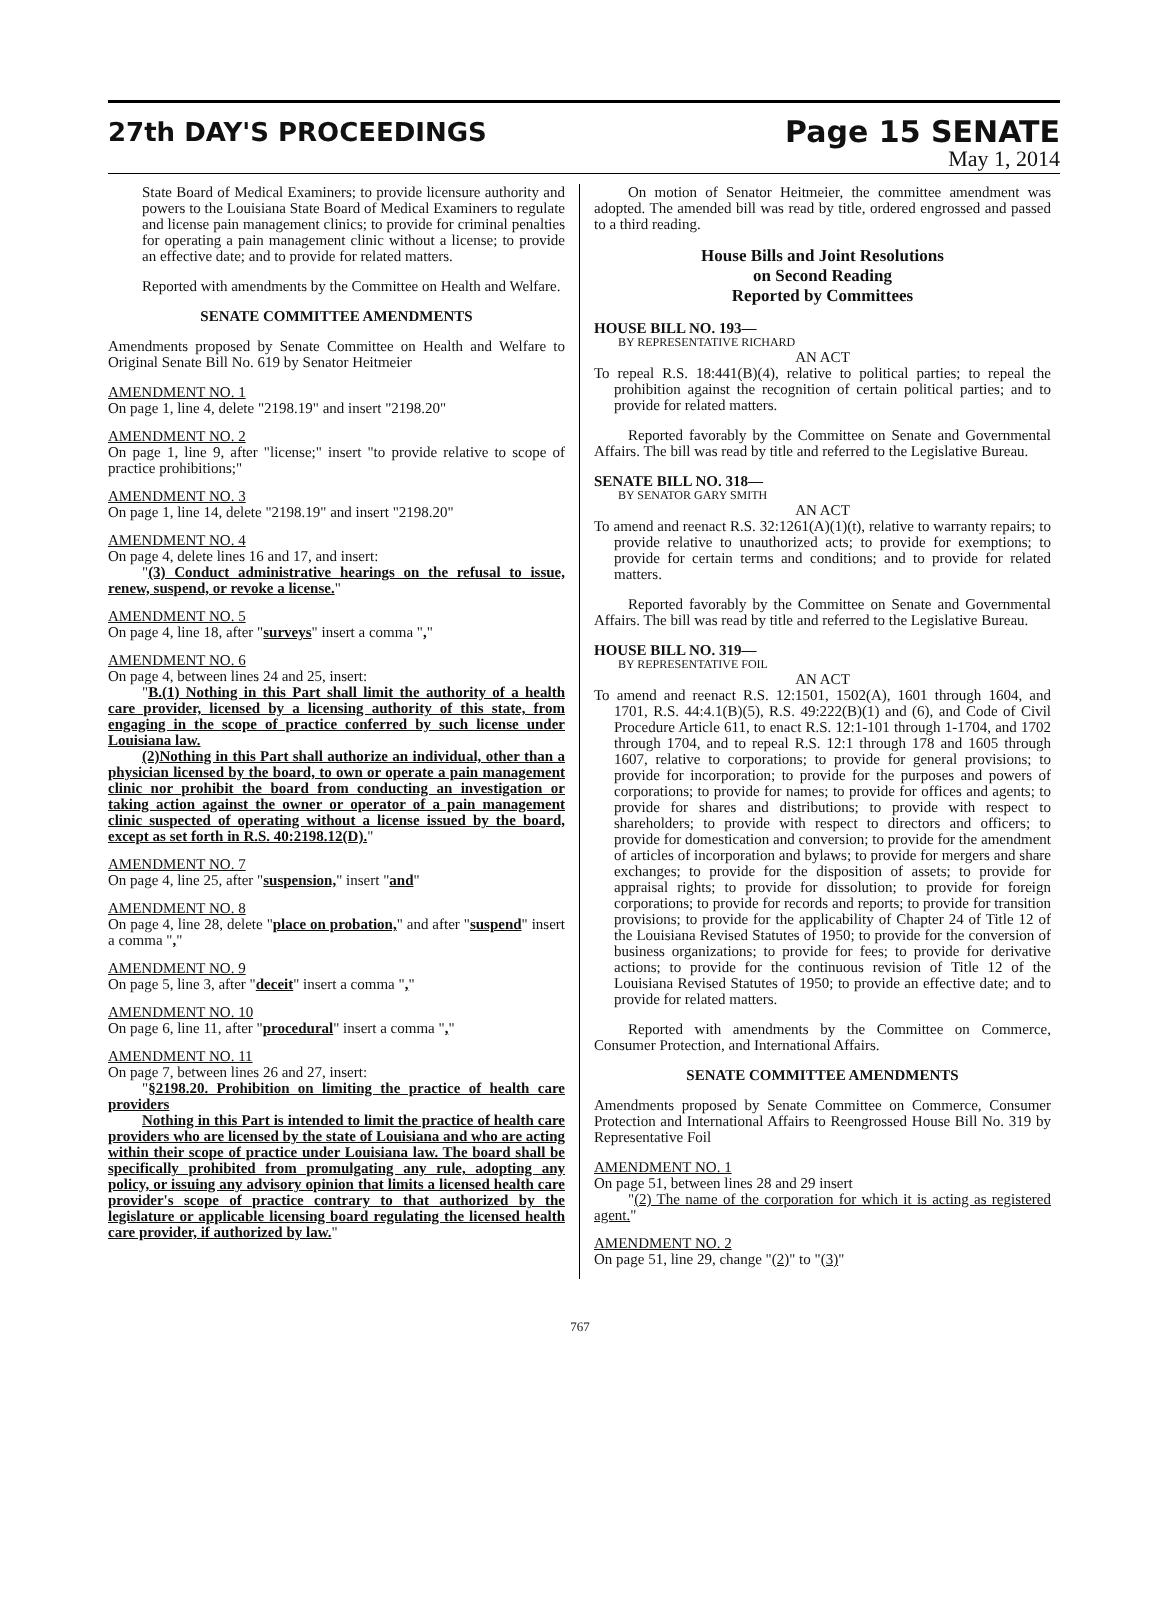27th DAY'S PROCEEDINGS
Page 15 SENATE
May 1, 2014
State Board of Medical Examiners; to provide licensure authority and powers to the Louisiana State Board of Medical Examiners to regulate and license pain management clinics; to provide for criminal penalties for operating a pain management clinic without a license; to provide an effective date; and to provide for related matters.
Reported with amendments by the Committee on Health and Welfare.
SENATE COMMITTEE AMENDMENTS
Amendments proposed by Senate Committee on Health and Welfare to Original Senate Bill No. 619 by Senator Heitmeier
AMENDMENT NO. 1
On page 1, line 4, delete "2198.19" and insert "2198.20"
AMENDMENT NO. 2
On page 1, line 9, after "license;" insert "to provide relative to scope of practice prohibitions;"
AMENDMENT NO. 3
On page 1, line 14, delete "2198.19" and insert "2198.20"
AMENDMENT NO. 4
On page 4, delete lines 16 and 17, and insert:
"(3) Conduct administrative hearings on the refusal to issue, renew, suspend, or revoke a license."
AMENDMENT NO. 5
On page 4, line 18, after "surveys" insert a comma ","
AMENDMENT NO. 6
On page 4, between lines 24 and 25, insert:
"B.(1) Nothing in this Part shall limit the authority of a health care provider, licensed by a licensing authority of this state, from engaging in the scope of practice conferred by such license under Louisiana law.
(2)Nothing in this Part shall authorize an individual, other than a physician licensed by the board, to own or operate a pain management clinic nor prohibit the board from conducting an investigation or taking action against the owner or operator of a pain management clinic suspected of operating without a license issued by the board, except as set forth in R.S. 40:2198.12(D)."
AMENDMENT NO. 7
On page 4, line 25, after "suspension," insert "and"
AMENDMENT NO. 8
On page 4, line 28, delete "place on probation," and after "suspend" insert a comma ","
AMENDMENT NO. 9
On page 5, line 3, after "deceit" insert a comma ","
AMENDMENT NO. 10
On page 6, line 11, after "procedural" insert a comma ","
AMENDMENT NO. 11
On page 7, between lines 26 and 27, insert:
"§2198.20. Prohibition on limiting the practice of health care providers
Nothing in this Part is intended to limit the practice of health care providers who are licensed by the state of Louisiana and who are acting within their scope of practice under Louisiana law. The board shall be specifically prohibited from promulgating any rule, adopting any policy, or issuing any advisory opinion that limits a licensed health care provider's scope of practice contrary to that authorized by the legislature or applicable licensing board regulating the licensed health care provider, if authorized by law."
On motion of Senator Heitmeier, the committee amendment was adopted. The amended bill was read by title, ordered engrossed and passed to a third reading.
House Bills and Joint Resolutions
on Second Reading
Reported by Committees
HOUSE BILL NO. 193—
BY REPRESENTATIVE RICHARD
AN ACT
To repeal R.S. 18:441(B)(4), relative to political parties; to repeal the prohibition against the recognition of certain political parties; and to provide for related matters.
Reported favorably by the Committee on Senate and Governmental Affairs. The bill was read by title and referred to the Legislative Bureau.
SENATE BILL NO. 318—
BY SENATOR GARY SMITH
AN ACT
To amend and reenact R.S. 32:1261(A)(1)(t), relative to warranty repairs; to provide relative to unauthorized acts; to provide for exemptions; to provide for certain terms and conditions; and to provide for related matters.
Reported favorably by the Committee on Senate and Governmental Affairs. The bill was read by title and referred to the Legislative Bureau.
HOUSE BILL NO. 319—
BY REPRESENTATIVE FOIL
AN ACT
To amend and reenact R.S. 12:1501, 1502(A), 1601 through 1604, and 1701, R.S. 44:4.1(B)(5), R.S. 49:222(B)(1) and (6), and Code of Civil Procedure Article 611, to enact R.S. 12:1-101 through 1-1704, and 1702 through 1704, and to repeal R.S. 12:1 through 178 and 1605 through 1607, relative to corporations; to provide for general provisions; to provide for incorporation; to provide for the purposes and powers of corporations; to provide for names; to provide for offices and agents; to provide for shares and distributions; to provide with respect to shareholders; to provide with respect to directors and officers; to provide for domestication and conversion; to provide for the amendment of articles of incorporation and bylaws; to provide for mergers and share exchanges; to provide for the disposition of assets; to provide for appraisal rights; to provide for dissolution; to provide for foreign corporations; to provide for records and reports; to provide for transition provisions; to provide for the applicability of Chapter 24 of Title 12 of the Louisiana Revised Statutes of 1950; to provide for the conversion of business organizations; to provide for fees; to provide for derivative actions; to provide for the continuous revision of Title 12 of the Louisiana Revised Statutes of 1950; to provide an effective date; and to provide for related matters.
Reported with amendments by the Committee on Commerce, Consumer Protection, and International Affairs.
SENATE COMMITTEE AMENDMENTS
Amendments proposed by Senate Committee on Commerce, Consumer Protection and International Affairs to Reengrossed House Bill No. 319 by Representative Foil
AMENDMENT NO. 1
On page 51, between lines 28 and 29 insert
"(2) The name of the corporation for which it is acting as registered agent."
AMENDMENT NO. 2
On page 51, line 29, change "(2)" to "(3)"
767